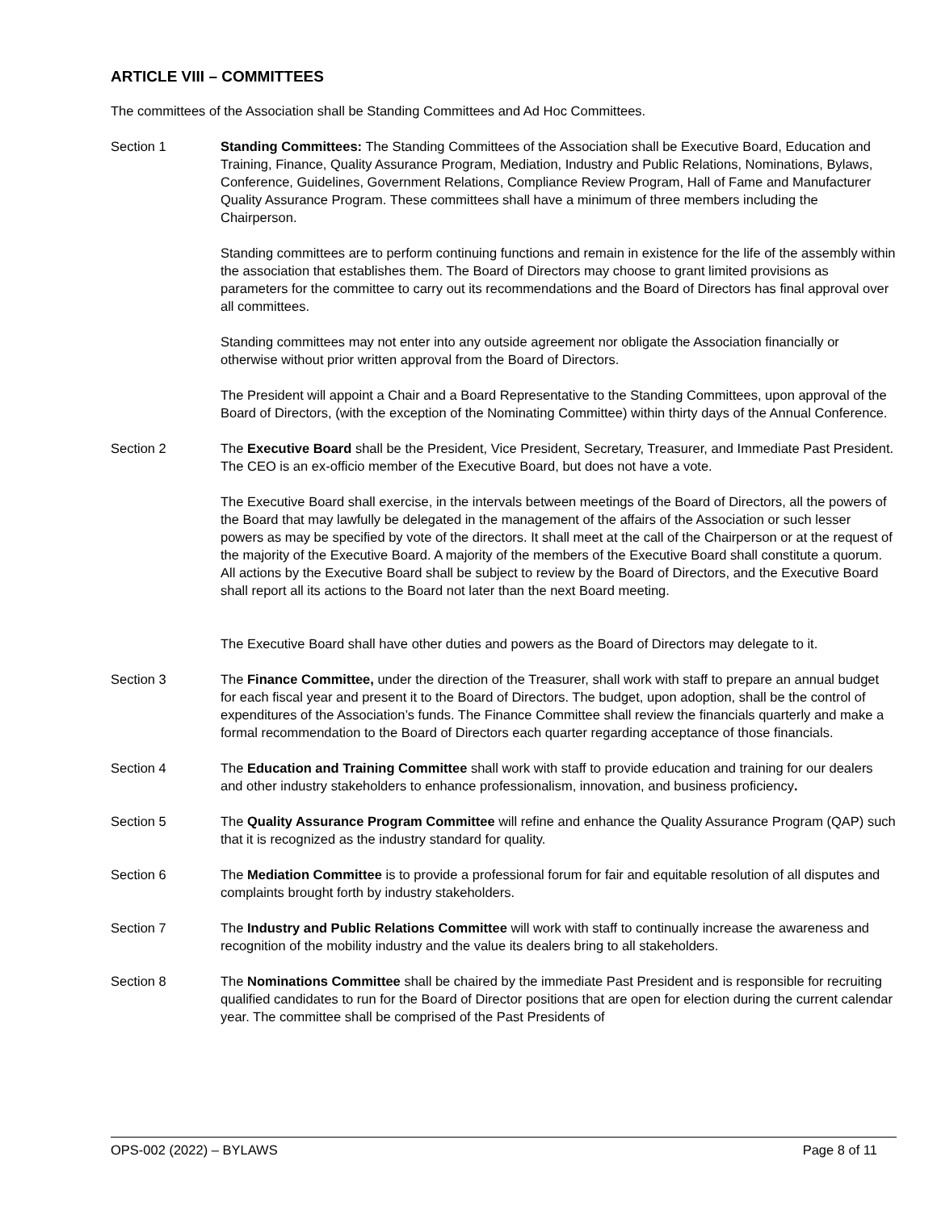ARTICLE VIII – COMMITTEES
The committees of the Association shall be Standing Committees and Ad Hoc Committees.
Section 1 Standing Committees: The Standing Committees of the Association shall be Executive Board, Education and Training, Finance, Quality Assurance Program, Mediation, Industry and Public Relations, Nominations, Bylaws, Conference, Guidelines, Government Relations, Compliance Review Program, Hall of Fame and Manufacturer Quality Assurance Program. These committees shall have a minimum of three members including the Chairperson.
Standing committees are to perform continuing functions and remain in existence for the life of the assembly within the association that establishes them. The Board of Directors may choose to grant limited provisions as parameters for the committee to carry out its recommendations and the Board of Directors has final approval over all committees.
Standing committees may not enter into any outside agreement nor obligate the Association financially or otherwise without prior written approval from the Board of Directors.
The President will appoint a Chair and a Board Representative to the Standing Committees, upon approval of the Board of Directors, (with the exception of the Nominating Committee) within thirty days of the Annual Conference.
Section 2 The Executive Board shall be the President, Vice President, Secretary, Treasurer, and Immediate Past President. The CEO is an ex-officio member of the Executive Board, but does not have a vote.
The Executive Board shall exercise, in the intervals between meetings of the Board of Directors, all the powers of the Board that may lawfully be delegated in the management of the affairs of the Association or such lesser powers as may be specified by vote of the directors. It shall meet at the call of the Chairperson or at the request of the majority of the Executive Board. A majority of the members of the Executive Board shall constitute a quorum. All actions by the Executive Board shall be subject to review by the Board of Directors, and the Executive Board shall report all its actions to the Board not later than the next Board meeting.
The Executive Board shall have other duties and powers as the Board of Directors may delegate to it.
Section 3 The Finance Committee, under the direction of the Treasurer, shall work with staff to prepare an annual budget for each fiscal year and present it to the Board of Directors. The budget, upon adoption, shall be the control of expenditures of the Association’s funds. The Finance Committee shall review the financials quarterly and make a formal recommendation to the Board of Directors each quarter regarding acceptance of those financials.
Section 4 The Education and Training Committee shall work with staff to provide education and training for our dealers and other industry stakeholders to enhance professionalism, innovation, and business proficiency.
Section 5 The Quality Assurance Program Committee will refine and enhance the Quality Assurance Program (QAP) such that it is recognized as the industry standard for quality.
Section 6 The Mediation Committee is to provide a professional forum for fair and equitable resolution of all disputes and complaints brought forth by industry stakeholders.
Section 7 The Industry and Public Relations Committee will work with staff to continually increase the awareness and recognition of the mobility industry and the value its dealers bring to all stakeholders.
Section 8 The Nominations Committee shall be chaired by the immediate Past President and is responsible for recruiting qualified candidates to run for the Board of Director positions that are open for election during the current calendar year. The committee shall be comprised of the Past Presidents of
OPS-002 (2022) – BYLAWS Page 8 of 11